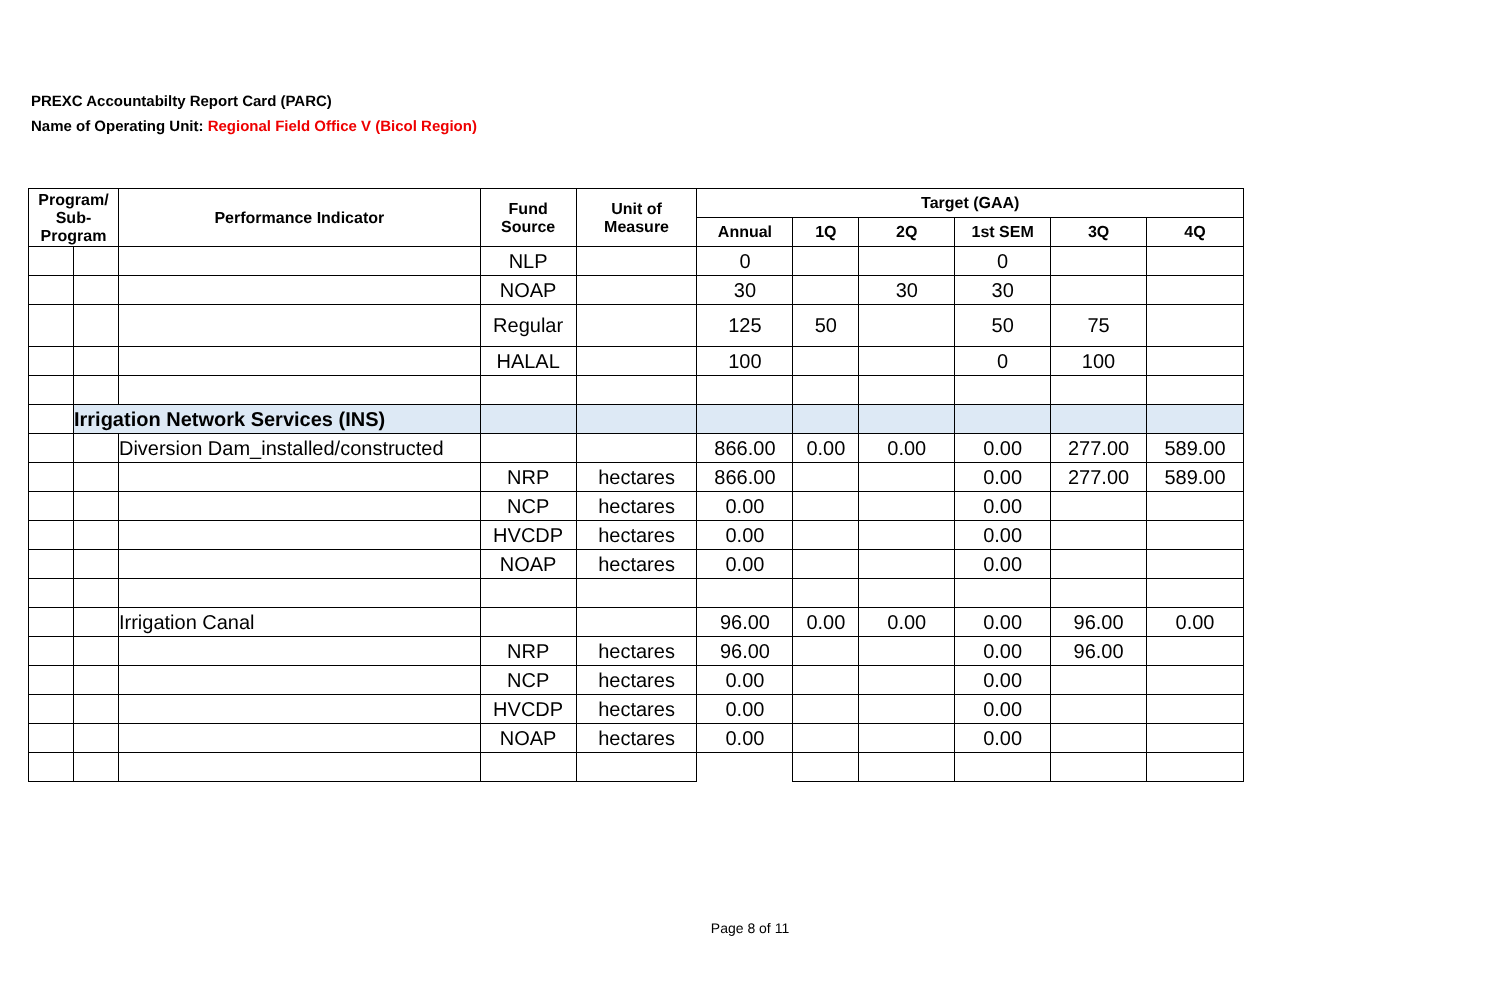PREXC Accountabilty Report Card (PARC)
Name of Operating Unit: Regional Field Office V (Bicol Region)
| Program/ Sub-Program | | Performance Indicator | Fund Source | Unit of Measure | Target (GAA) | | | | | |
| --- | --- | --- | --- | --- | --- | --- | --- | --- | --- | --- |
| | | | | | Annual | 1Q | 2Q | 1st SEM | 3Q | 4Q |
| | | | NLP | | 0 | | | 0 | | |
| | | | NOAP | | 30 | | 30 | 30 | | |
| | | | Regular | | 125 | 50 | | 50 | 75 | |
| | | | HALAL | | 100 | | | 0 | 100 | |
| | Irrigation Network Services (INS) | | | | | | | | | |
| | | Diversion Dam_installed/constructed | | | 866.00 | 0.00 | 0.00 | 0.00 | 277.00 | 589.00 |
| | | | NRP | hectares | 866.00 | | | 0.00 | 277.00 | 589.00 |
| | | | NCP | hectares | 0.00 | | | 0.00 | | |
| | | | HVCDP | hectares | 0.00 | | | 0.00 | | |
| | | | NOAP | hectares | 0.00 | | | 0.00 | | |
| | | Irrigation Canal | | | 96.00 | 0.00 | 0.00 | 0.00 | 96.00 | 0.00 |
| | | | NRP | hectares | 96.00 | | | 0.00 | 96.00 | |
| | | | NCP | hectares | 0.00 | | | 0.00 | | |
| | | | HVCDP | hectares | 0.00 | | | 0.00 | | |
| | | | NOAP | hectares | 0.00 | | | 0.00 | | |
Page 8 of 11